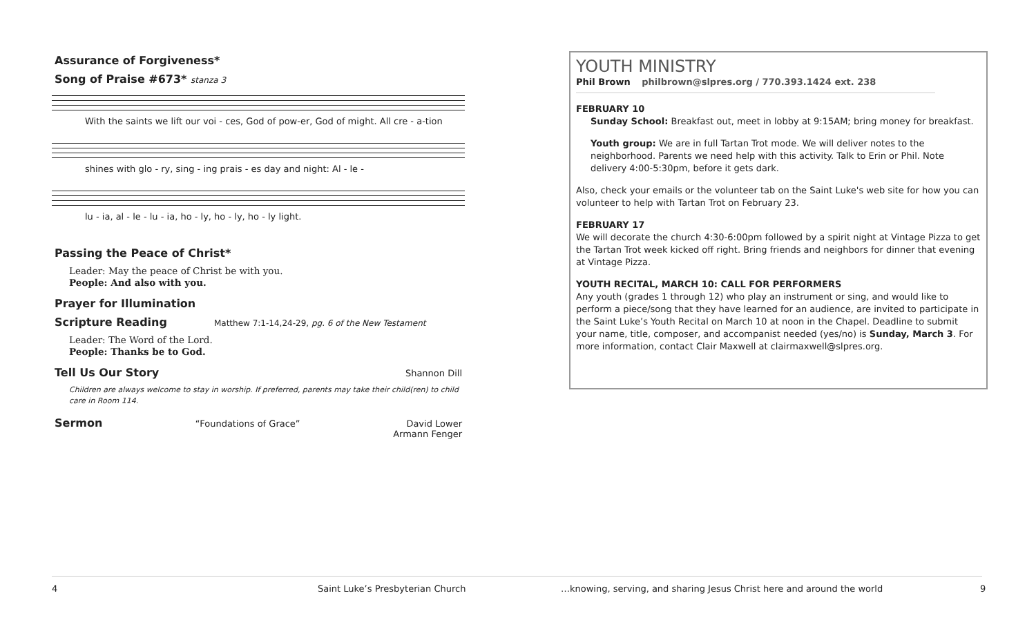Assurance of Forgiveness*
Song of Praise #673* stanza 3
With the saints we lift our voi - ces, God of pow-er, God of might. All cre - a-tion
shines with glo - ry, sing - ing prais - es day and night: Al - le -
lu - ia, al - le - lu - ia, ho - ly, ho - ly, ho - ly light.
Passing the Peace of Christ*
Leader: May the peace of Christ be with you.
People: And also with you.
Prayer for Illumination
Scripture Reading
Matthew 7:1-14,24-29, pg. 6 of the New Testament
Leader: The Word of the Lord.
People: Thanks be to God.
Tell Us Our Story
Shannon Dill
Children are always welcome to stay in worship. If preferred, parents may take their child(ren) to child care in Room 114.
Sermon
“Foundations of Grace” David Lower
Armann Fenger
YOUTH MINISTRY
Phil Brown philbrown@slpres.org / 770.393.1424 ext. 238
FEBRUARY 10
Sunday School: Breakfast out, meet in lobby at 9:15AM; bring money for breakfast.
Youth group: We are in full Tartan Trot mode. We will deliver notes to the neighborhood. Parents we need help with this activity. Talk to Erin or Phil. Note delivery 4:00-5:30pm, before it gets dark.
Also, check your emails or the volunteer tab on the Saint Luke's web site for how you can volunteer to help with Tartan Trot on February 23.
FEBRUARY 17
We will decorate the church 4:30-6:00pm followed by a spirit night at Vintage Pizza to get the Tartan Trot week kicked off right. Bring friends and neighbors for dinner that evening at Vintage Pizza.
YOUTH RECITAL, MARCH 10: CALL FOR PERFORMERS
Any youth (grades 1 through 12) who play an instrument or sing, and would like to perform a piece/song that they have learned for an audience, are invited to participate in the Saint Luke’s Youth Recital on March 10 at noon in the Chapel. Deadline to submit your name, title, composer, and accompanist needed (yes/no) is Sunday, March 3. For more information, contact Clair Maxwell at clairmaxwell@slpres.org.
4 Saint Luke’s Presbyterian Church …knowing, serving, and sharing Jesus Christ here and around the world 9